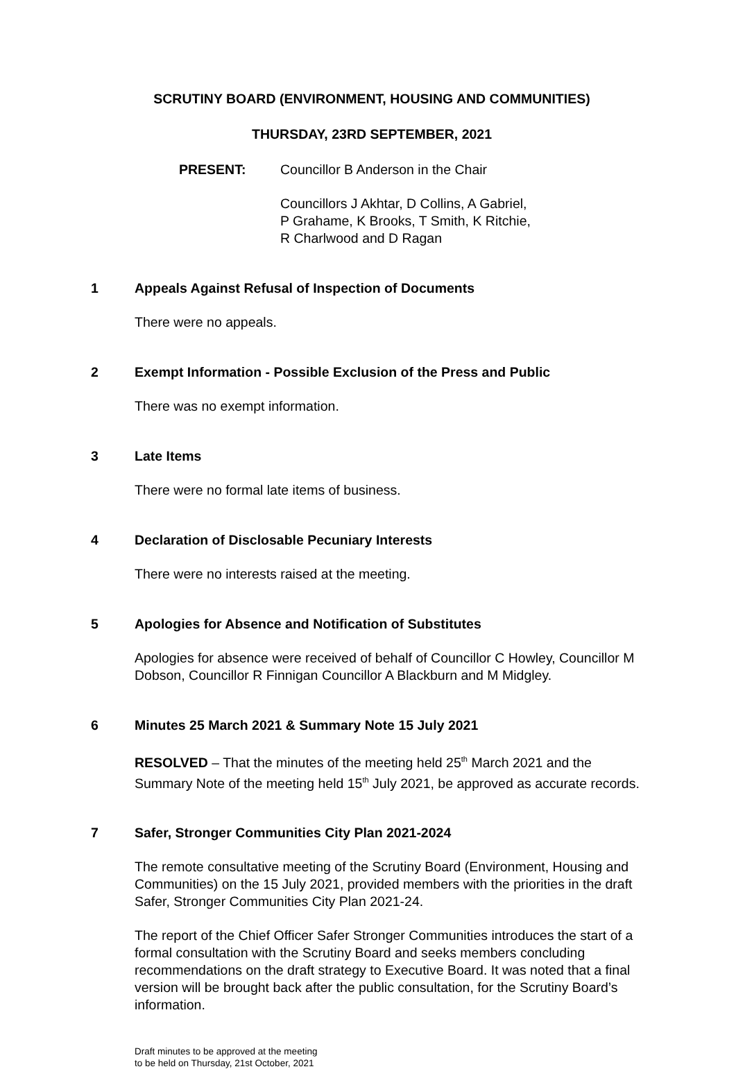SCRUTINY BOARD (ENVIRONMENT, HOUSING AND COMMUNITIES)
THURSDAY, 23RD SEPTEMBER, 2021
PRESENT: Councillor B Anderson in the Chair
Councillors J Akhtar, D Collins, A Gabriel,
P Grahame, K Brooks, T Smith, K Ritchie,
R Charlwood and D Ragan
1 Appeals Against Refusal of Inspection of Documents
There were no appeals.
2 Exempt Information - Possible Exclusion of the Press and Public
There was no exempt information.
3 Late Items
There were no formal late items of business.
4 Declaration of Disclosable Pecuniary Interests
There were no interests raised at the meeting.
5 Apologies for Absence and Notification of Substitutes
Apologies for absence were received of behalf of Councillor C Howley, Councillor M Dobson, Councillor R Finnigan Councillor A Blackburn and M Midgley.
6 Minutes 25 March 2021 & Summary Note 15 July 2021
RESOLVED – That the minutes of the meeting held 25<sup>th</sup> March 2021 and the Summary Note of the meeting held 15<sup>th</sup> July 2021, be approved as accurate records.
7 Safer, Stronger Communities City Plan 2021-2024
The remote consultative meeting of the Scrutiny Board (Environment, Housing and Communities) on the 15 July 2021, provided members with the priorities in the draft Safer, Stronger Communities City Plan 2021-24.
The report of the Chief Officer Safer Stronger Communities introduces the start of a formal consultation with the Scrutiny Board and seeks members concluding recommendations on the draft strategy to Executive Board. It was noted that a final version will be brought back after the public consultation, for the Scrutiny Board’s information.
Draft minutes to be approved at the meeting
to be held on Thursday, 21st October, 2021